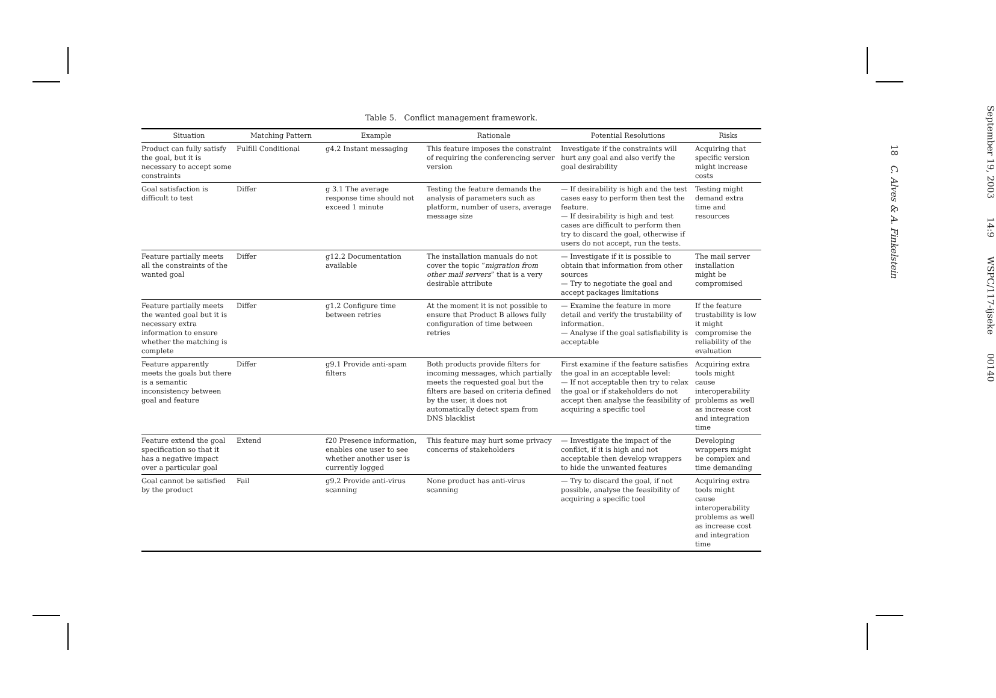Table 5. Conflict management framework.
| Situation | Matching Pattern | Example | Rationale | Potential Resolutions | Risks |
| --- | --- | --- | --- | --- | --- |
| Product can fully satisfy the goal, but it is necessary to accept some constraints | Fulfill Conditional | g4.2 Instant messaging | This feature imposes the constraint of requiring the conferencing server version | Investigate if the constraints will hurt any goal and also verify the goal desirability | Acquiring that specific version might increase costs |
| Goal satisfaction is difficult to test | Differ | g 3.1 The average response time should not exceed 1 minute | Testing the feature demands the analysis of parameters such as platform, number of users, average message size | — If desirability is high and the test cases easy to perform then test the feature. — If desirability is high and test cases are difficult to perform then try to discard the goal, otherwise if users do not accept, run the tests. | Testing might demand extra time and resources |
| Feature partially meets all the constraints of the wanted goal | Differ | g12.2 Documentation available | The installation manuals do not cover the topic “ migration from other mail servers ” that is a very desirable attribute | — Investigate if it is possible to obtain that information from other sources — Try to negotiate the goal and accept packages limitations | The mail server installation might be compromised |
| Feature partially meets the wanted goal but it is necessary extra information to ensure whether the matching is complete | Differ | g1.2 Configure time between retries | At the moment it is not possible to ensure that Product B allows fully configuration of time between retries | — Examine the feature in more detail and verify the trustability of information. — Analyse if the goal satisfiability is acceptable | If the feature trustability is low it might compromise the reliability of the evaluation |
| Feature apparently meets the goals but there is a semantic inconsistency between goal and feature | Differ | g9.1 Provide anti-spam filters | Both products provide filters for incoming messages, which partially meets the requested goal but the filters are based on criteria defined by the user, it does not automatically detect spam from DNS blacklist | First examine if the feature satisfies the goal in an acceptable level: — If not acceptable then try to relax the goal or if stakeholders do not accept then analyse the feasibility of acquiring a specific tool | Acquiring extra tools might cause interoperability problems as well as increase cost and integration time |
| Feature extend the goal specification so that it has a negative impact over a particular goal | Extend | f20 Presence information, enables one user to see whether another user is currently logged | This feature may hurt some privacy concerns of stakeholders | — Investigate the impact of the conflict, if it is high and not acceptable then develop wrappers to hide the unwanted features | Developing wrappers might be complex and time demanding |
| Goal cannot be satisfied by the product | Fail | g9.2 Provide anti-virus scanning | None product has anti-virus scanning | — Try to discard the goal, if not possible, analyse the feasibility of acquiring a specific tool | Acquiring extra tools might cause interoperability problems as well as increase cost and integration time |
September 19, 2003 14:9 WSPC/117-ijseke 00140
18 C. Alves & A. Finkelstein